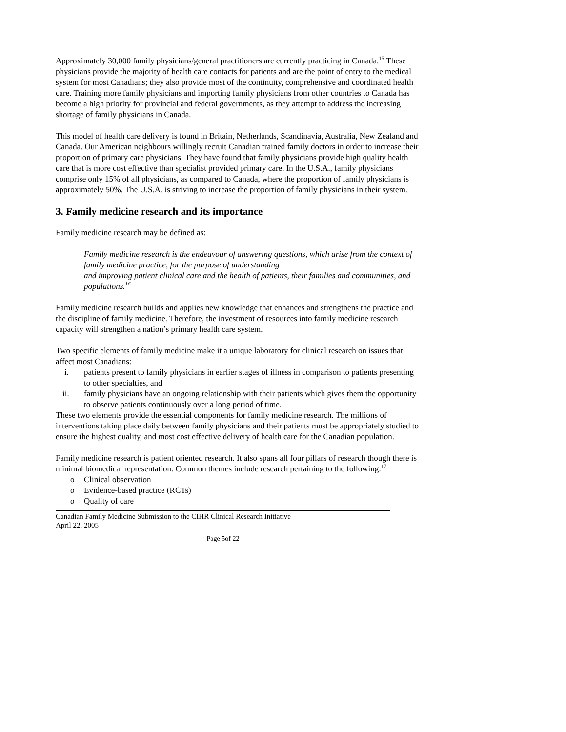Approximately 30,000 family physicians/general practitioners are currently practicing in Canada.<sup>15</sup> These physicians provide the majority of health care contacts for patients and are the point of entry to the medical system for most Canadians; they also provide most of the continuity, comprehensive and coordinated health care. Training more family physicians and importing family physicians from other countries to Canada has become a high priority for provincial and federal governments, as they attempt to address the increasing shortage of family physicians in Canada.
This model of health care delivery is found in Britain, Netherlands, Scandinavia, Australia, New Zealand and Canada. Our American neighbours willingly recruit Canadian trained family doctors in order to increase their proportion of primary care physicians. They have found that family physicians provide high quality health care that is more cost effective than specialist provided primary care. In the U.S.A., family physicians comprise only 15% of all physicians, as compared to Canada, where the proportion of family physicians is approximately 50%. The U.S.A. is striving to increase the proportion of family physicians in their system.
3. Family medicine research and its importance
Family medicine research may be defined as:
Family medicine research is the endeavour of answering questions, which arise from the context of family medicine practice, for the purpose of understanding
and improving patient clinical care and the health of patients, their families and communities, and populations.<sup>16</sup>
Family medicine research builds and applies new knowledge that enhances and strengthens the practice and the discipline of family medicine. Therefore, the investment of resources into family medicine research capacity will strengthen a nation’s primary health care system.
Two specific elements of family medicine make it a unique laboratory for clinical research on issues that affect most Canadians:
i. patients present to family physicians in earlier stages of illness in comparison to patients presenting to other specialties, and
ii. family physicians have an ongoing relationship with their patients which gives them the opportunity to observe patients continuously over a long period of time.
These two elements provide the essential components for family medicine research. The millions of interventions taking place daily between family physicians and their patients must be appropriately studied to ensure the highest quality, and most cost effective delivery of health care for the Canadian population.
Family medicine research is patient oriented research. It also spans all four pillars of research though there is minimal biomedical representation. Common themes include research pertaining to the following:<sup>17</sup>
o Clinical observation
o Evidence-based practice (RCTs)
o Quality of care
Canadian Family Medicine Submission to the CIHR Clinical Research Initiative
April 22, 2005
Page 5of 22